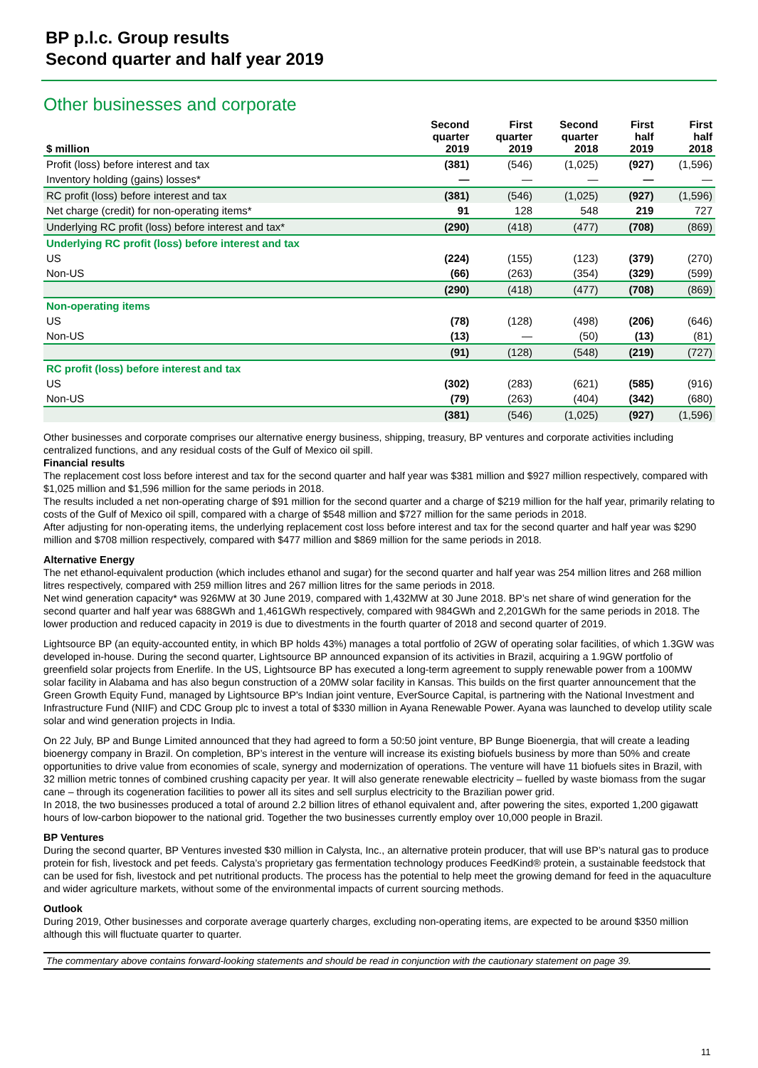BP p.l.c. Group results
Second quarter and half year 2019
Other businesses and corporate
| $ million | Second quarter 2019 | First quarter 2019 | Second quarter 2018 | | First half 2019 | First half 2018 |
| --- | --- | --- | --- | --- | --- | --- |
| Profit (loss) before interest and tax | (381) | (546) | (1,025) | | (927) | (1,596) |
| Inventory holding (gains) losses* | — | — | — | | — | — |
| RC profit (loss) before interest and tax | (381) | (546) | (1,025) | | (927) | (1,596) |
| Net charge (credit) for non-operating items* | 91 | 128 | 548 | | 219 | 727 |
| Underlying RC profit (loss) before interest and tax* | (290) | (418) | (477) | | (708) | (869) |
| Underlying RC profit (loss) before interest and tax | | | | | | |
| US | (224) | (155) | (123) | | (379) | (270) |
| Non-US | (66) | (263) | (354) | | (329) | (599) |
| | (290) | (418) | (477) | | (708) | (869) |
| Non-operating items | | | | | | |
| US | (78) | (128) | (498) | | (206) | (646) |
| Non-US | (13) | — | (50) | | (13) | (81) |
| | (91) | (128) | (548) | | (219) | (727) |
| RC profit (loss) before interest and tax | | | | | | |
| US | (302) | (283) | (621) | | (585) | (916) |
| Non-US | (79) | (263) | (404) | | (342) | (680) |
| | (381) | (546) | (1,025) | | (927) | (1,596) |
Other businesses and corporate comprises our alternative energy business, shipping, treasury, BP ventures and corporate activities including centralized functions, and any residual costs of the Gulf of Mexico oil spill.
Financial results
The replacement cost loss before interest and tax for the second quarter and half year was $381 million and $927 million respectively, compared with $1,025 million and $1,596 million for the same periods in 2018.
The results included a net non-operating charge of $91 million for the second quarter and a charge of $219 million for the half year, primarily relating to costs of the Gulf of Mexico oil spill, compared with a charge of $548 million and $727 million for the same periods in 2018.
After adjusting for non-operating items, the underlying replacement cost loss before interest and tax for the second quarter and half year was $290 million and $708 million respectively, compared with $477 million and $869 million for the same periods in 2018.
Alternative Energy
The net ethanol-equivalent production (which includes ethanol and sugar) for the second quarter and half year was 254 million litres and 268 million litres respectively, compared with 259 million litres and 267 million litres for the same periods in 2018.
Net wind generation capacity* was 926MW at 30 June 2019, compared with 1,432MW at 30 June 2018. BP’s net share of wind generation for the second quarter and half year was 688GWh and 1,461GWh respectively, compared with 984GWh and 2,201GWh for the same periods in 2018. The lower production and reduced capacity in 2019 is due to divestments in the fourth quarter of 2018 and second quarter of 2019.
Lightsource BP (an equity-accounted entity, in which BP holds 43%) manages a total portfolio of 2GW of operating solar facilities, of which 1.3GW was developed in-house. During the second quarter, Lightsource BP announced expansion of its activities in Brazil, acquiring a 1.9GW portfolio of greenfield solar projects from Enerlife. In the US, Lightsource BP has executed a long-term agreement to supply renewable power from a 100MW solar facility in Alabama and has also begun construction of a 20MW solar facility in Kansas. This builds on the first quarter announcement that the Green Growth Equity Fund, managed by Lightsource BP's Indian joint venture, EverSource Capital, is partnering with the National Investment and Infrastructure Fund (NIIF) and CDC Group plc to invest a total of $330 million in Ayana Renewable Power. Ayana was launched to develop utility scale solar and wind generation projects in India.
On 22 July, BP and Bunge Limited announced that they had agreed to form a 50:50 joint venture, BP Bunge Bioenergia, that will create a leading bioenergy company in Brazil. On completion, BP’s interest in the venture will increase its existing biofuels business by more than 50% and create opportunities to drive value from economies of scale, synergy and modernization of operations. The venture will have 11 biofuels sites in Brazil, with 32 million metric tonnes of combined crushing capacity per year. It will also generate renewable electricity – fuelled by waste biomass from the sugar cane – through its cogeneration facilities to power all its sites and sell surplus electricity to the Brazilian power grid.
In 2018, the two businesses produced a total of around 2.2 billion litres of ethanol equivalent and, after powering the sites, exported 1,200 gigawatt hours of low-carbon biopower to the national grid. Together the two businesses currently employ over 10,000 people in Brazil.
BP Ventures
During the second quarter, BP Ventures invested $30 million in Calysta, Inc., an alternative protein producer, that will use BP’s natural gas to produce protein for fish, livestock and pet feeds. Calysta’s proprietary gas fermentation technology produces FeedKind® protein, a sustainable feedstock that can be used for fish, livestock and pet nutritional products. The process has the potential to help meet the growing demand for feed in the aquaculture and wider agriculture markets, without some of the environmental impacts of current sourcing methods.
Outlook
During 2019, Other businesses and corporate average quarterly charges, excluding non-operating items, are expected to be around $350 million although this will fluctuate quarter to quarter.
The commentary above contains forward-looking statements and should be read in conjunction with the cautionary statement on page 39.
11